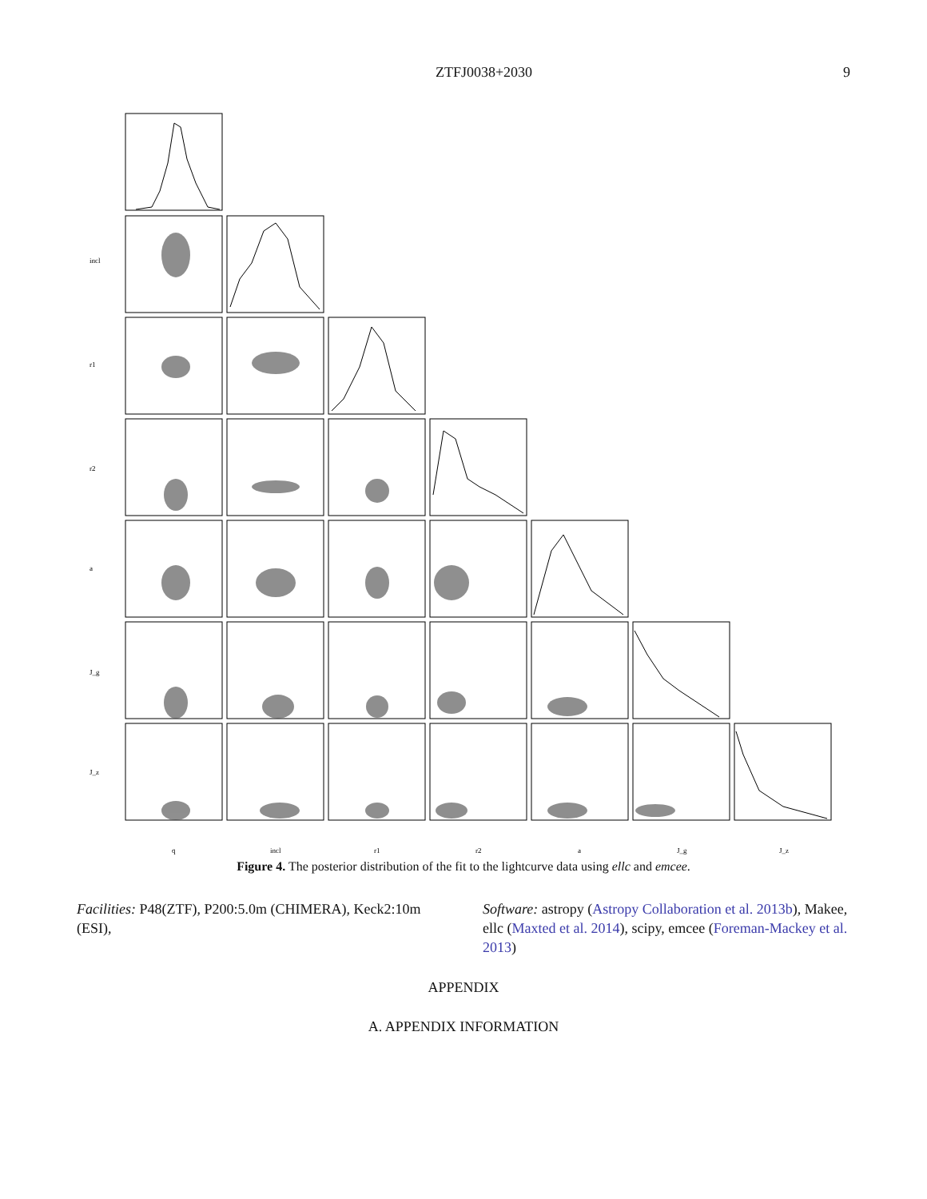ZTFJ0038+2030 9
incl
r1
r2
a
J_g
J_z
q
incl
r1
r2
a
J_g
J_z
Figure 4. The posterior distribution of the fit to the lightcurve data using ellc and emcee.
Facilities: P48(ZTF), P200:5.0m (CHIMERA), Keck2:10m (ESI),
Software: astropy (Astropy Collaboration et al. 2013b), Makee, ellc (Maxted et al. 2014), scipy, emcee (Foreman-Mackey et al. 2013)
APPENDIX
A. APPENDIX INFORMATION